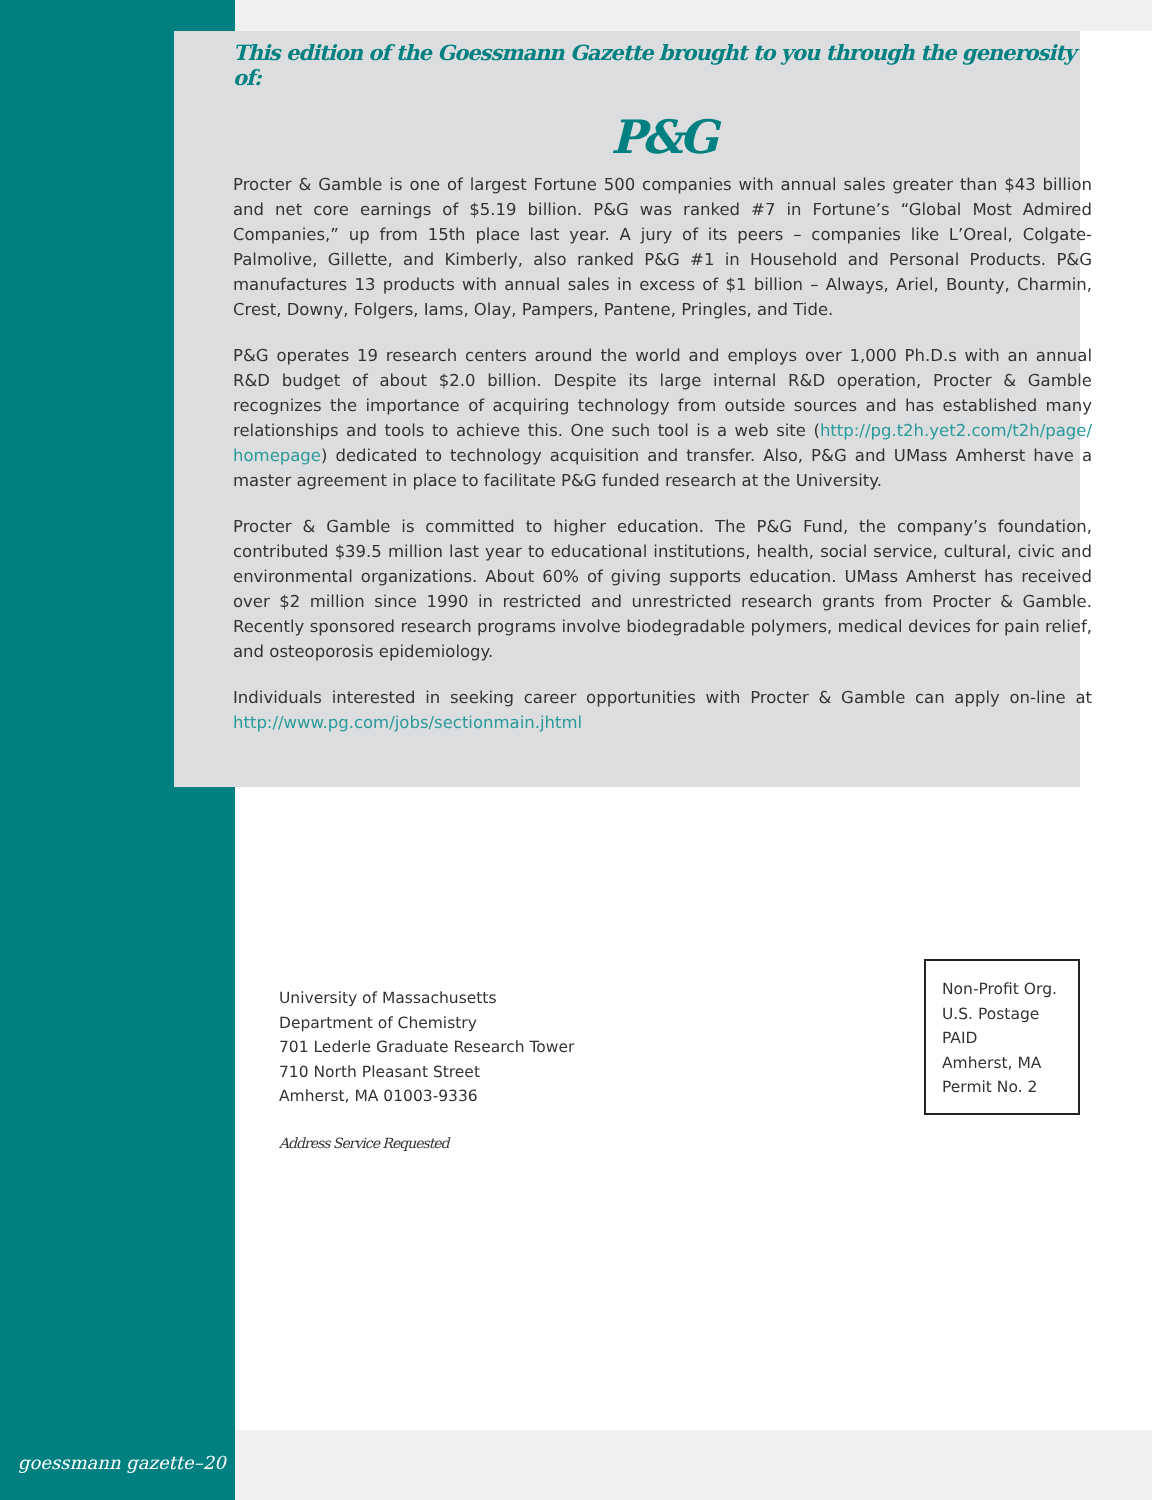This edition of the Goessmann Gazette brought to you through the generosity of:
P&G
Procter & Gamble is one of largest Fortune 500 companies with annual sales greater than $43 billion and net core earnings of $5.19 billion. P&G was ranked #7 in Fortune’s “Global Most Admired Companies,” up from 15th place last year. A jury of its peers – companies like L’Oreal, Colgate-Palmolive, Gillette, and Kimberly, also ranked P&G #1 in Household and Personal Products. P&G manufactures 13 products with annual sales in excess of $1 billion – Always, Ariel, Bounty, Charmin, Crest, Downy, Folgers, Iams, Olay, Pampers, Pantene, Pringles, and Tide.
P&G operates 19 research centers around the world and employs over 1,000 Ph.D.s with an annual R&D budget of about $2.0 billion. Despite its large internal R&D operation, Procter & Gamble recognizes the importance of acquiring technology from outside sources and has established many relationships and tools to achieve this. One such tool is a web site (http://pg.t2h.yet2.com/t2h/page/ homepage) dedicated to technology acquisition and transfer. Also, P&G and UMass Amherst have a master agreement in place to facilitate P&G funded research at the University.
Procter & Gamble is committed to higher education. The P&G Fund, the company’s foundation, contributed $39.5 million last year to educational institutions, health, social service, cultural, civic and environmental organizations. About 60% of giving supports education. UMass Amherst has received over $2 million since 1990 in restricted and unrestricted research grants from Procter & Gamble. Recently sponsored research programs involve biodegradable polymers, medical devices for pain relief, and osteoporosis epidemiology.
Individuals interested in seeking career opportunities with Procter & Gamble can apply on-line at http://www.pg.com/jobs/sectionmain.jhtml
University of Massachusetts
Department of Chemistry
701 Lederle Graduate Research Tower
710 North Pleasant Street
Amherst, MA 01003-9336
Address Service Requested
Non-Profit Org.
U.S. Postage
PAID
Amherst, MA
Permit No. 2
goessmann gazette–20